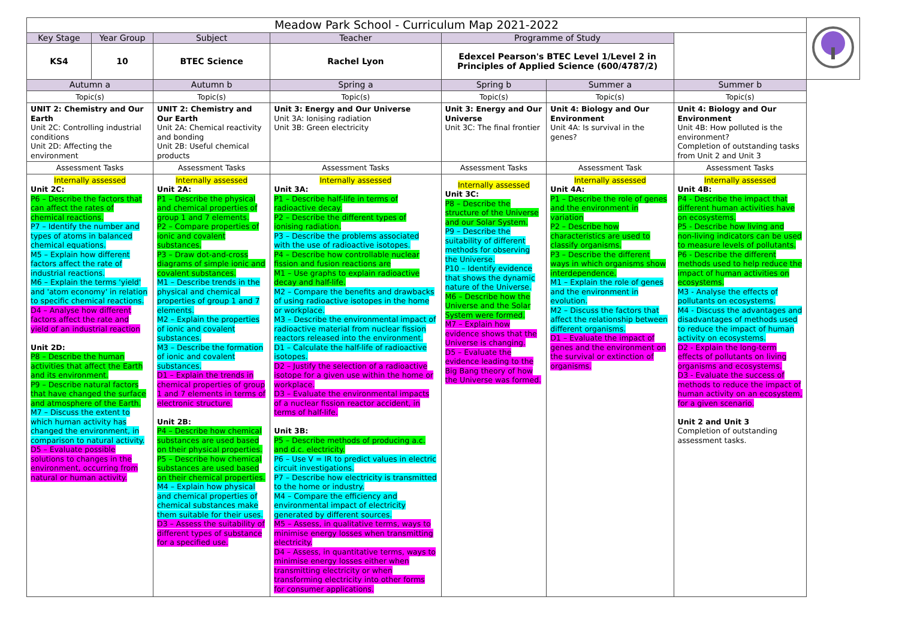| Meadow Park School - Curriculum Map 2021-2022 | | | | | | | |
| Key Stage | Year Group | Subject | Teacher | Programme of Study | | | |
| KS4 | 10 | BTEC Science | Rachel Lyon | Edexcel Pearson's BTEC Level 1/Level 2 in Principles of Applied Science (600/4787/2) | | | |
| Autumn a | | Autumn b | Spring a | Spring b | Summer a | Summer b | |
| Topic(s) | | Topic(s) | Topic(s) | Topic(s) | Topic(s) | Topic(s) | |
| UNIT 2: Chemistry and Our Earth Unit 2C: Controlling industrial conditions Unit 2D: Affecting the environment | | UNIT 2: Chemistry and Our Earth Unit 2A: Chemical reactivity and bonding Unit 2B: Useful chemical products | Unit 3: Energy and Our Universe Unit 3A: Ionising radiation Unit 3B: Green electricity | Unit 3: Energy and Our Universe Unit 3C: The final frontier | Unit 4: Biology and Our Environment Unit 4A: Is survival in the genes? | Unit 4: Biology and Our Environment Unit 4B: How polluted is the environment? Completion of outstanding tasks from Unit 2 and Unit 3 | |
| Assessment Tasks | | Assessment Tasks | Assessment Tasks | Assessment Tasks | Assessment Task | Assessment Tasks | |
| Internally assessed Unit 2C: P6 – Describe the factors that can affect the rates of chemical reactions. P7 – Identify the number and types of atoms in balanced chemical equations. M5 – Explain how different factors affect the rate of industrial reactions. M6 – Explain the terms 'yield' and 'atom economy' in relation to specific chemical reactions. D4 – Analyse how different factors affect the rate and yield of an industrial reaction Unit 2D: P8 – Describe the human activities that affect the Earth and its environment. P9 – Describe natural factors that have changed the surface and atmosphere of the Earth. M7 – Discuss the extent to which human activity has changed the environment, in comparison to natural activity. D5 – Evaluate possible solutions to changes in the environment, occurring from natural or human activity. | | Internally assessed Unit 2A: P1 – Describe the physical and chemical properties of group 1 and 7 elements. P2 – Compare properties of ionic and covalent substances. P3 – Draw dot-and-cross diagrams of simple ionic and covalent substances. M1 – Describe trends in the physical and chemical properties of group 1 and 7 elements. M2 – Explain the properties of ionic and covalent substances. M3 – Describe the formation of ionic and covalent substances. D1 – Explain the trends in chemical properties of group 1 and 7 elements in terms of electronic structure. Unit 2B: P4 – Describe how chemical substances are used based on their physical properties. P5 – Describe how chemical substances are used based on their chemical properties. M4 – Explain how physical and chemical properties of chemical substances make them suitable for their uses. D3 – Assess the suitability of different types of substance for a specified use. | Internally assessed Unit 3A: P1 – Describe half-life in terms of radioactive decay. P2 – Describe the different types of ionising radiation. P3 – Describe the problems associated with the use of radioactive isotopes. P4 – Describe how controllable nuclear fission and fusion reactions are M1 – Use graphs to explain radioactive decay and half-life. M2 – Compare the benefits and drawbacks of using radioactive isotopes in the home or workplace. M3 – Describe the environmental impact of radioactive material from nuclear fission reactors released into the environment. D1 – Calculate the half-life of radioactive isotopes. D2 – Justify the selection of a radioactive isotope for a given use within the home or workplace. D3 – Evaluate the environmental impacts of a nuclear fission reactor accident, in terms of half-life. Unit 3B: P5 – Describe methods of producing a.c. and d.c. electricity. P6 – Use V = IR to predict values in electric circuit investigations. P7 – Describe how electricity is transmitted to the home or industry. M4 – Compare the efficiency and environmental impact of electricity generated by different sources. M5 – Assess, in qualitative terms, ways to minimise energy losses when transmitting electricity. D4 – Assess, in quantitative terms, ways to minimise energy losses either when transmitting electricity or when transforming electricity into other forms for consumer applications. | Internally assessed Unit 3C: P8 – Describe the structure of the Universe and our Solar System. P9 – Describe the suitability of different methods for observing the Universe. P10 – Identify evidence that shows the dynamic nature of the Universe. M6 – Describe how the Universe and the Solar System were formed. M7 – Explain how evidence shows that the Universe is changing. D5 – Evaluate the evidence leading to the Big Bang theory of how the Universe was formed. | Internally assessed Unit 4A: P1 – Describe the role of genes and the environment in variation P2 – Describe how characteristics are used to classify organisms. P3 – Describe the different ways in which organisms show interdependence. M1 – Explain the role of genes and the environment in evolution. M2 – Discuss the factors that affect the relationship between different organisms. D1 – Evaluate the impact of genes and the environment on the survival or extinction of organisms. | Internally assessed Unit 4B: P4 - Describe the impact that different human activities have on ecosystems. P5 - Describe how living and non-living indicators can be used to measure levels of pollutants. P6 - Describe the different methods used to help reduce the impact of human activities on ecosystems. M3 - Analyse the effects of pollutants on ecosystems. M4 - Discuss the advantages and disadvantages of methods used to reduce the impact of human activity on ecosystems. D2 - Explain the long-term effects of pollutants on living organisms and ecosystems. D3 - Evaluate the success of methods to reduce the impact of human activity on an ecosystem, for a given scenario. Unit 2 and Unit 3 Completion of outstanding assessment tasks. | |